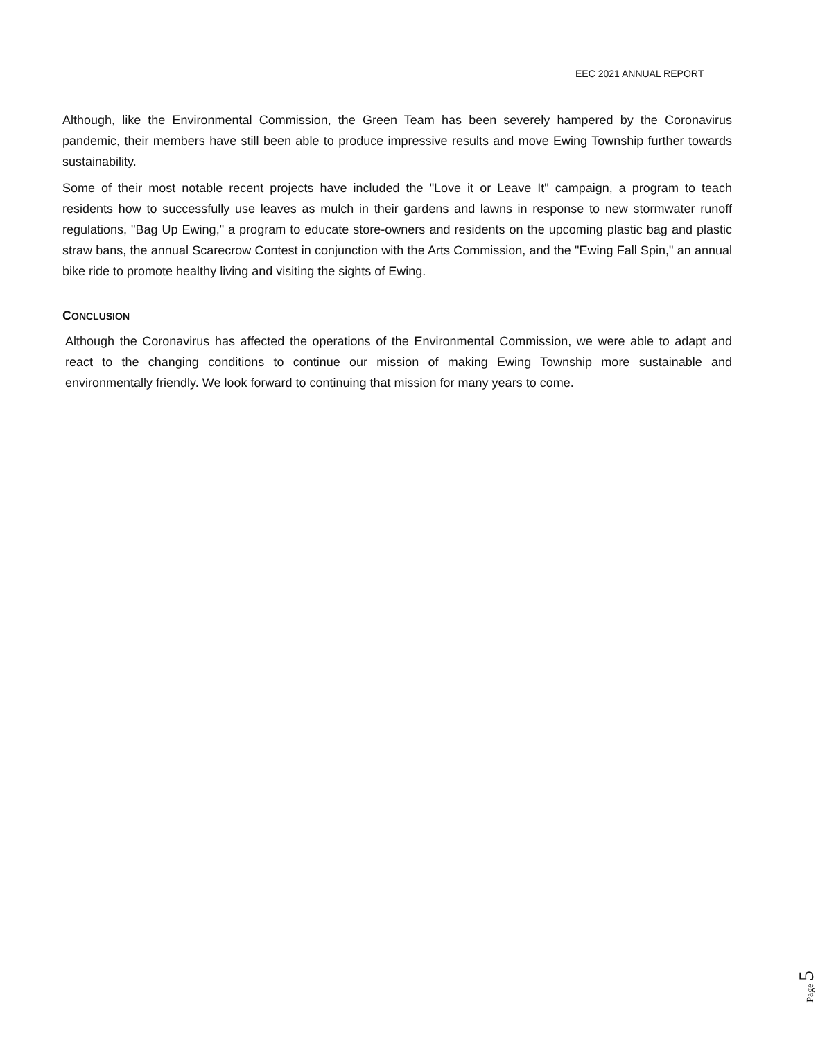EEC 2021 ANNUAL REPORT
Although, like the Environmental Commission, the Green Team has been severely hampered by the Coronavirus pandemic, their members have still been able to produce impressive results and move Ewing Township further towards sustainability.
Some of their most notable recent projects have included the "Love it or Leave It" campaign, a program to teach residents how to successfully use leaves as mulch in their gardens and lawns in response to new stormwater runoff regulations, "Bag Up Ewing," a program to educate store-owners and residents on the upcoming plastic bag and plastic straw bans, the annual Scarecrow Contest in conjunction with the Arts Commission, and the "Ewing Fall Spin," an annual bike ride to promote healthy living and visiting the sights of Ewing.
CONCLUSION
Although the Coronavirus has affected the operations of the Environmental Commission, we were able to adapt and react to the changing conditions to continue our mission of making Ewing Township more sustainable and environmentally friendly. We look forward to continuing that mission for many years to come.
Page 5